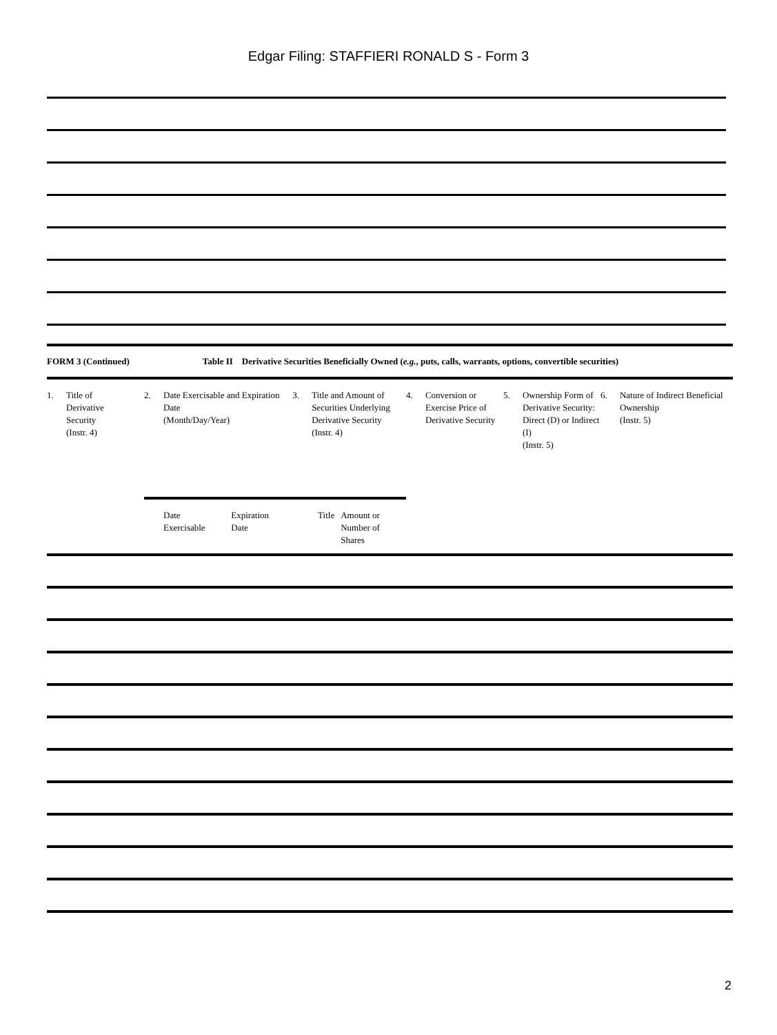Edgar Filing: STAFFIERI RONALD S - Form 3
FORM 3 (Continued) Table II Derivative Securities Beneficially Owned (e.g., puts, calls, warrants, options, convertible securities)
| 1. | Title of Derivative Security (Instr. 4) | 2. | Date Exercisable and Expiration Date (Month/Day/Year) | | 3. | Title and Amount of Securities Underlying Derivative Security (Instr. 4) | | 4. | Conversion or Exercise Price of Derivative Security | 5. | Ownership Form of Derivative Security: Direct (D) or Indirect (I) (Instr. 5) | 6. | Nature of Indirect Beneficial Ownership (Instr. 5) |
| | | | Date Exercisable | Expiration Date | | Title | Amount or Number of Shares | | | | | | |
2